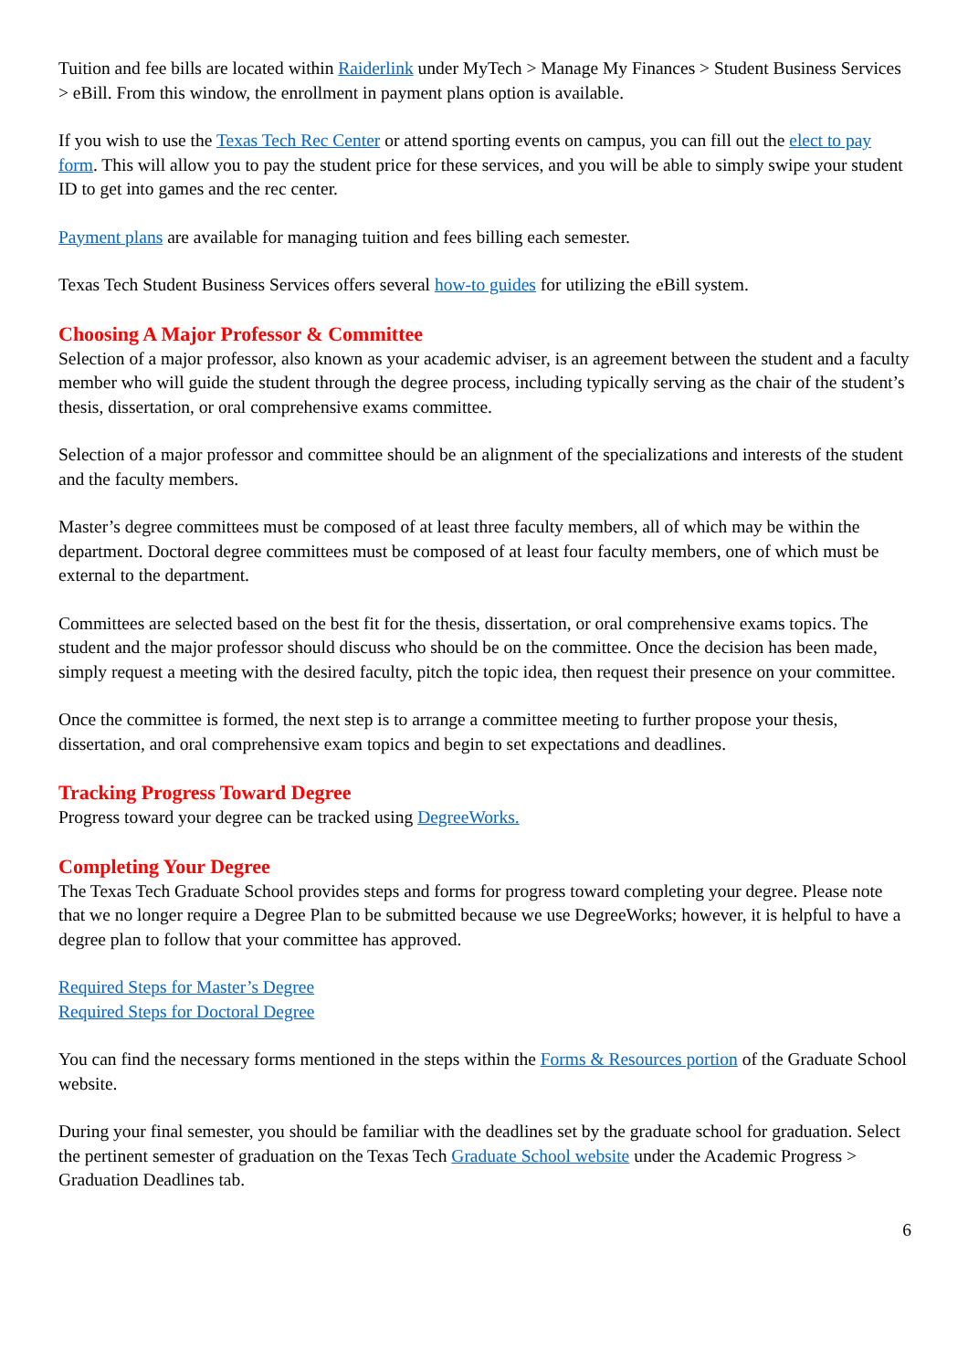Tuition and fee bills are located within Raiderlink under MyTech > Manage My Finances > Student Business Services > eBill. From this window, the enrollment in payment plans option is available.
If you wish to use the Texas Tech Rec Center or attend sporting events on campus, you can fill out the elect to pay form. This will allow you to pay the student price for these services, and you will be able to simply swipe your student ID to get into games and the rec center.
Payment plans are available for managing tuition and fees billing each semester.
Texas Tech Student Business Services offers several how-to guides for utilizing the eBill system.
Choosing A Major Professor & Committee
Selection of a major professor, also known as your academic adviser, is an agreement between the student and a faculty member who will guide the student through the degree process, including typically serving as the chair of the student’s thesis, dissertation, or oral comprehensive exams committee.
Selection of a major professor and committee should be an alignment of the specializations and interests of the student and the faculty members.
Master’s degree committees must be composed of at least three faculty members, all of which may be within the department. Doctoral degree committees must be composed of at least four faculty members, one of which must be external to the department.
Committees are selected based on the best fit for the thesis, dissertation, or oral comprehensive exams topics. The student and the major professor should discuss who should be on the committee. Once the decision has been made, simply request a meeting with the desired faculty, pitch the topic idea, then request their presence on your committee.
Once the committee is formed, the next step is to arrange a committee meeting to further propose your thesis, dissertation, and oral comprehensive exam topics and begin to set expectations and deadlines.
Tracking Progress Toward Degree
Progress toward your degree can be tracked using DegreeWorks.
Completing Your Degree
The Texas Tech Graduate School provides steps and forms for progress toward completing your degree. Please note that we no longer require a Degree Plan to be submitted because we use DegreeWorks; however, it is helpful to have a degree plan to follow that your committee has approved.
Required Steps for Master’s Degree
Required Steps for Doctoral Degree
You can find the necessary forms mentioned in the steps within the Forms & Resources portion of the Graduate School website.
During your final semester, you should be familiar with the deadlines set by the graduate school for graduation. Select the pertinent semester of graduation on the Texas Tech Graduate School website under the Academic Progress > Graduation Deadlines tab.
6